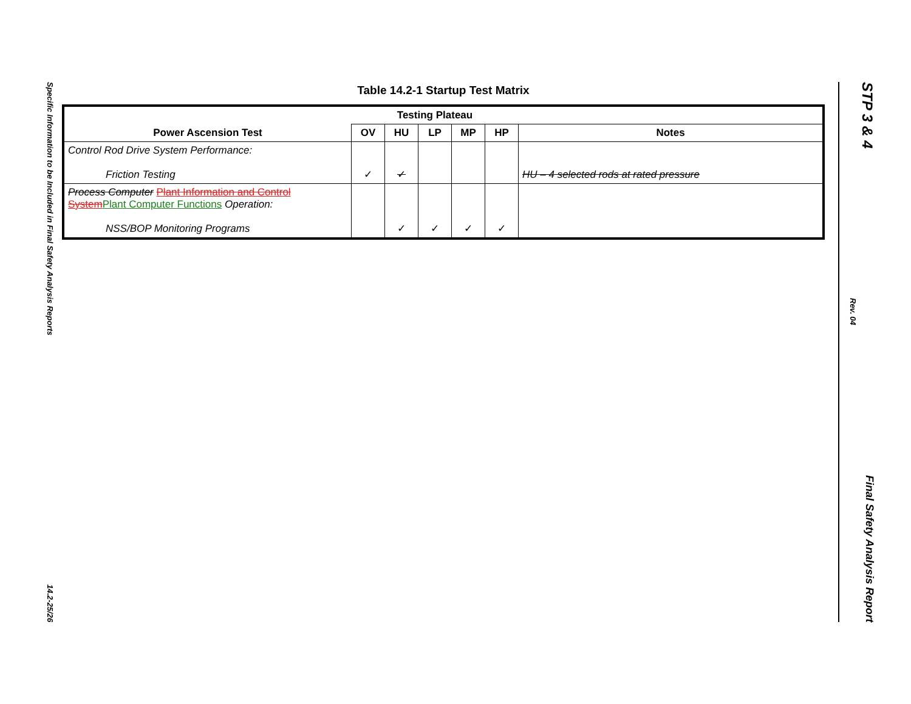Specific Information to be Included in Final Safety Analysis Reports 14.2-25/26
Table 14.2-1 Startup Test Matrix
| | Testing Plateau | | | | | |
| --- | --- | --- | --- | --- | --- | --- |
| Power Ascension Test | OV | HU | LP | MP | HP | Notes |
| Control Rod Drive System Performance: Friction Testing | ✓ | ✓ | | | | HU – 4 selected rods at rated pressure |
| Process Computer Plant Information and Control System Plant Computer Functions Operation: NSS/BOP Monitoring Programs | | ✓ | ✓ | ✓ | ✓ | |
STP 3 & 4 Rev. 04 Final Safety Analysis Report